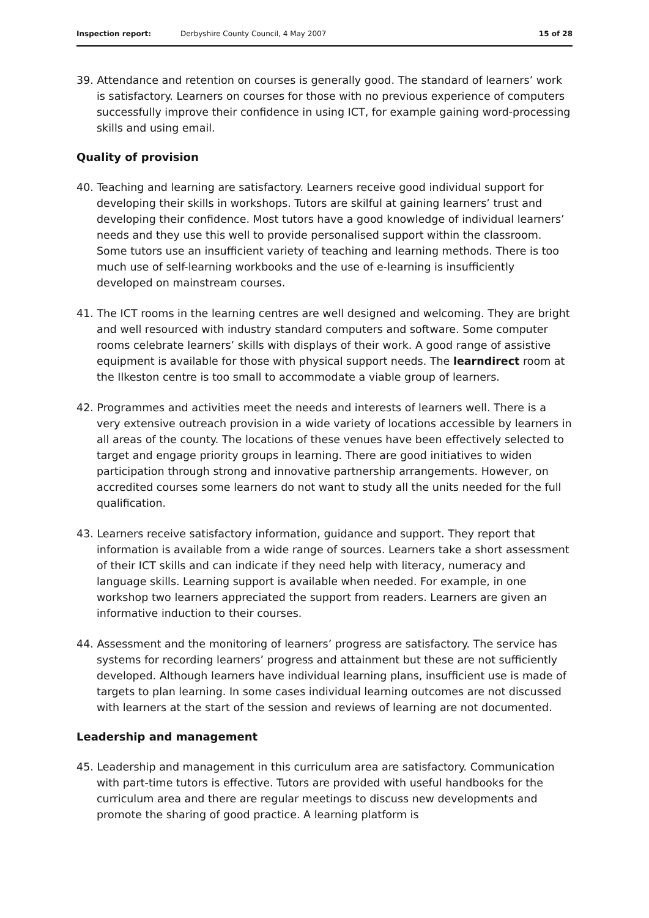Inspection report: Derbyshire County Council, 4 May 2007 15 of 28
39. Attendance and retention on courses is generally good. The standard of learners’ work is satisfactory. Learners on courses for those with no previous experience of computers successfully improve their confidence in using ICT, for example gaining word-processing skills and using email.
Quality of provision
40. Teaching and learning are satisfactory. Learners receive good individual support for developing their skills in workshops. Tutors are skilful at gaining learners’ trust and developing their confidence. Most tutors have a good knowledge of individual learners’ needs and they use this well to provide personalised support within the classroom. Some tutors use an insufficient variety of teaching and learning methods. There is too much use of self-learning workbooks and the use of e-learning is insufficiently developed on mainstream courses.
41. The ICT rooms in the learning centres are well designed and welcoming. They are bright and well resourced with industry standard computers and software. Some computer rooms celebrate learners’ skills with displays of their work. A good range of assistive equipment is available for those with physical support needs. The learndirect room at the Ilkeston centre is too small to accommodate a viable group of learners.
42. Programmes and activities meet the needs and interests of learners well. There is a very extensive outreach provision in a wide variety of locations accessible by learners in all areas of the county. The locations of these venues have been effectively selected to target and engage priority groups in learning. There are good initiatives to widen participation through strong and innovative partnership arrangements. However, on accredited courses some learners do not want to study all the units needed for the full qualification.
43. Learners receive satisfactory information, guidance and support. They report that information is available from a wide range of sources. Learners take a short assessment of their ICT skills and can indicate if they need help with literacy, numeracy and language skills. Learning support is available when needed. For example, in one workshop two learners appreciated the support from readers. Learners are given an informative induction to their courses.
44. Assessment and the monitoring of learners’ progress are satisfactory. The service has systems for recording learners’ progress and attainment but these are not sufficiently developed. Although learners have individual learning plans, insufficient use is made of targets to plan learning. In some cases individual learning outcomes are not discussed with learners at the start of the session and reviews of learning are not documented.
Leadership and management
45. Leadership and management in this curriculum area are satisfactory. Communication with part-time tutors is effective. Tutors are provided with useful handbooks for the curriculum area and there are regular meetings to discuss new developments and promote the sharing of good practice. A learning platform is